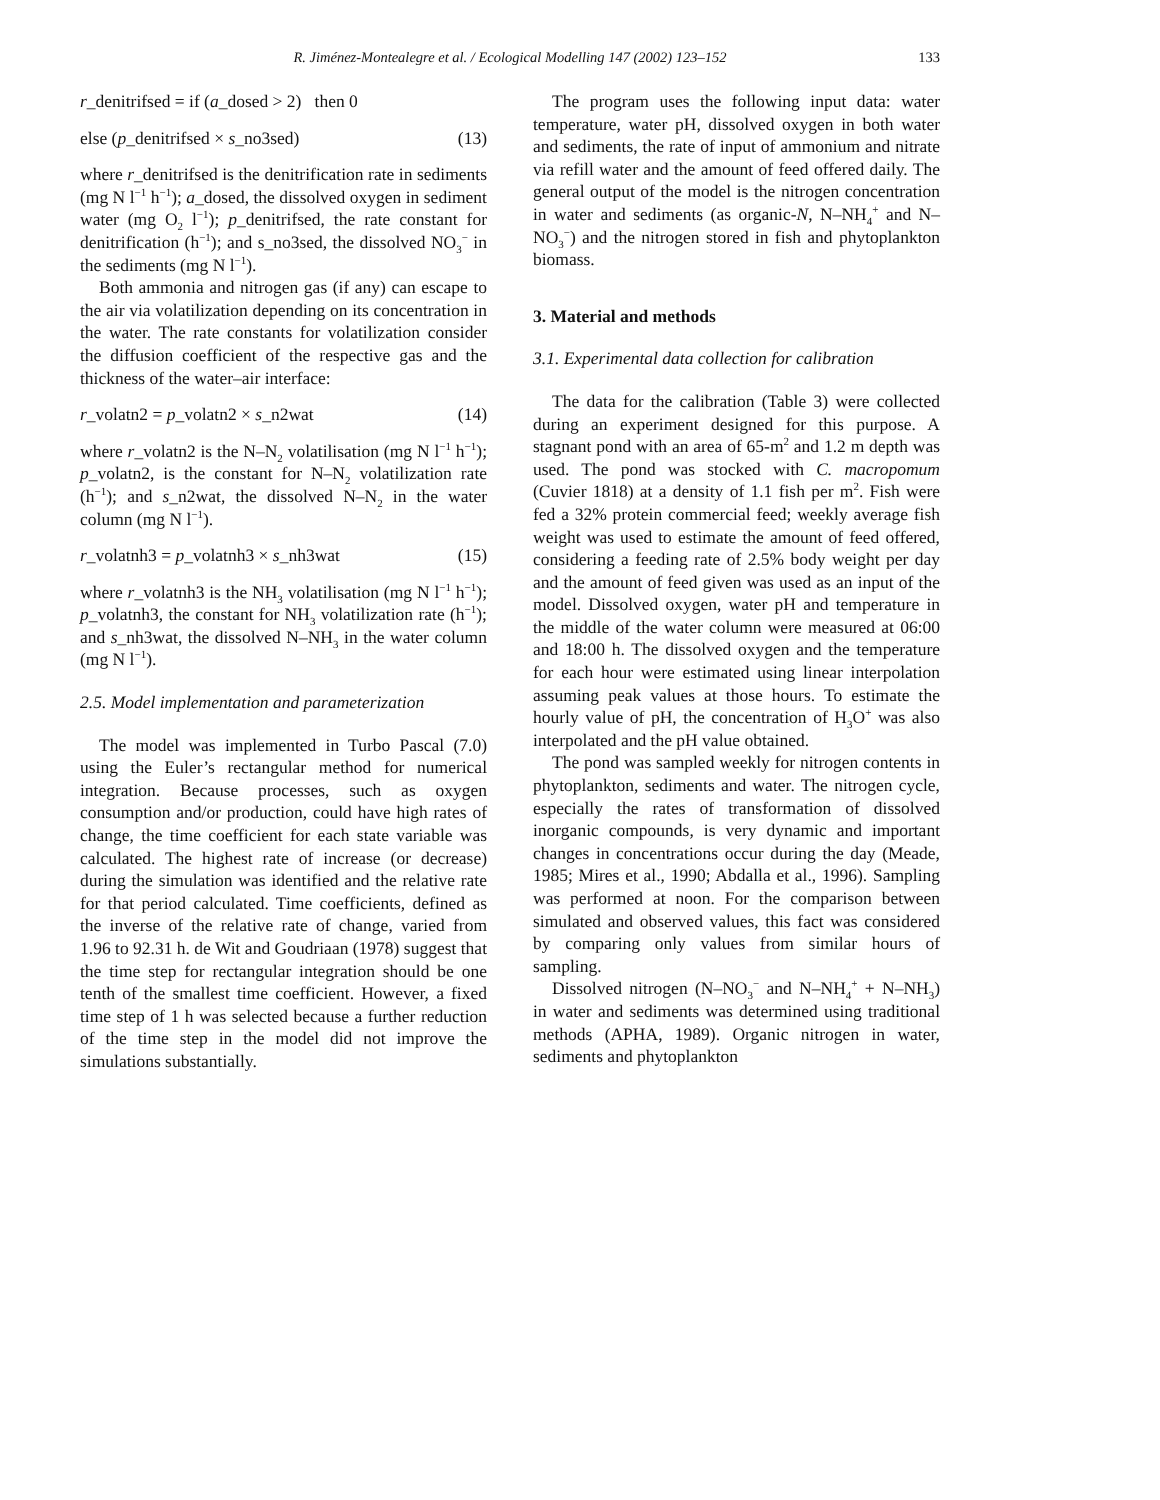R. Jiménez-Montealegre et al. / Ecological Modelling 147 (2002) 123–152
133
r_denitrifsed = if (a_dosed > 2) then 0
else (p_denitrifsed × s_no3sed) (13)
where r_denitrifsed is the denitrification rate in sediments (mg N l<sup>−1</sup> h<sup>−1</sup>); a_dosed, the dissolved oxygen in sediment water (mg O<sub>2</sub> l<sup>−1</sup>); p_denitrifsed, the rate constant for denitrification (h<sup>−1</sup>); and s_no3sed, the dissolved NO<sub>3</sub><sup>−</sup> in the sediments (mg N l<sup>−1</sup>).
Both ammonia and nitrogen gas (if any) can escape to the air via volatilization depending on its concentration in the water. The rate constants for volatilization consider the diffusion coefficient of the respective gas and the thickness of the water–air interface:
r_volatn2 = p_volatn2 × s_n2wat (14)
where r_volatn2 is the N–N<sub>2</sub> volatilisation (mg N l<sup>−1</sup> h<sup>−1</sup>); p_volatn2, is the constant for N–N<sub>2</sub> volatilization rate (h<sup>−1</sup>); and s_n2wat, the dissolved N–N<sub>2</sub> in the water column (mg N l<sup>−1</sup>).
r_volatnh3 = p_volatnh3 × s_nh3wat (15)
where r_volatnh3 is the NH<sub>3</sub> volatilisation (mg N l<sup>−1</sup> h<sup>−1</sup>); p_volatnh3, the constant for NH<sub>3</sub> volatilization rate (h<sup>−1</sup>); and s_nh3wat, the dissolved N–NH<sub>3</sub> in the water column (mg N l<sup>−1</sup>).
2.5. Model implementation and parameterization
The model was implemented in Turbo Pascal (7.0) using the Euler’s rectangular method for numerical integration. Because processes, such as oxygen consumption and/or production, could have high rates of change, the time coefficient for each state variable was calculated. The highest rate of increase (or decrease) during the simulation was identified and the relative rate for that period calculated. Time coefficients, defined as the inverse of the relative rate of change, varied from 1.96 to 92.31 h. de Wit and Goudriaan (1978) suggest that the time step for rectangular integration should be one tenth of the smallest time coefficient. However, a fixed time step of 1 h was selected because a further reduction of the time step in the model did not improve the simulations substantially.
The program uses the following input data: water temperature, water pH, dissolved oxygen in both water and sediments, the rate of input of ammonium and nitrate via refill water and the amount of feed offered daily. The general output of the model is the nitrogen concentration in water and sediments (as organic-N, N–NH<sub>4</sub><sup>+</sup> and N–NO<sub>3</sub><sup>−</sup>) and the nitrogen stored in fish and phytoplankton biomass.
3. Material and methods
3.1. Experimental data collection for calibration
The data for the calibration (Table 3) were collected during an experiment designed for this purpose. A stagnant pond with an area of 65-m<sup>2</sup> and 1.2 m depth was used. The pond was stocked with C. macropomum (Cuvier 1818) at a density of 1.1 fish per m<sup>2</sup>. Fish were fed a 32% protein commercial feed; weekly average fish weight was used to estimate the amount of feed offered, considering a feeding rate of 2.5% body weight per day and the amount of feed given was used as an input of the model. Dissolved oxygen, water pH and temperature in the middle of the water column were measured at 06:00 and 18:00 h. The dissolved oxygen and the temperature for each hour were estimated using linear interpolation assuming peak values at those hours. To estimate the hourly value of pH, the concentration of H<sub>3</sub>O<sup>+</sup> was also interpolated and the pH value obtained.
The pond was sampled weekly for nitrogen contents in phytoplankton, sediments and water. The nitrogen cycle, especially the rates of transformation of dissolved inorganic compounds, is very dynamic and important changes in concentrations occur during the day (Meade, 1985; Mires et al., 1990; Abdalla et al., 1996). Sampling was performed at noon. For the comparison between simulated and observed values, this fact was considered by comparing only values from similar hours of sampling.
Dissolved nitrogen (N–NO<sub>3</sub><sup>−</sup> and N–NH<sub>4</sub><sup>+</sup> + N–NH<sub>3</sub>) in water and sediments was determined using traditional methods (APHA, 1989). Organic nitrogen in water, sediments and phytoplankton